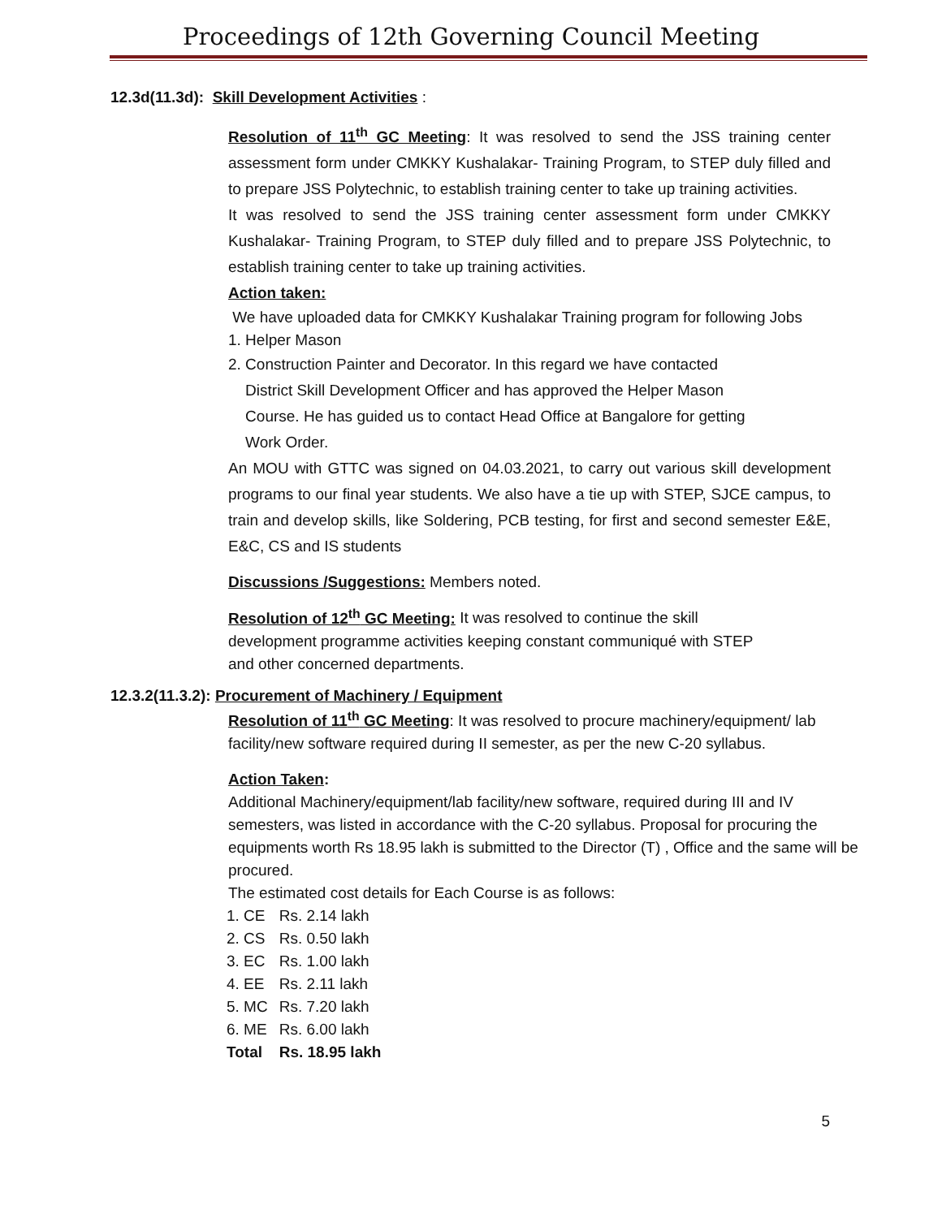Proceedings of 12th Governing Council Meeting
12.3d(11.3d): Skill Development Activities :
Resolution of 11<sup>th</sup> GC Meeting: It was resolved to send the JSS training center assessment form under CMKKY Kushalakar- Training Program, to STEP duly filled and to prepare JSS Polytechnic, to establish training center to take up training activities.
It was resolved to send the JSS training center assessment form under CMKKY Kushalakar- Training Program, to STEP duly filled and to prepare JSS Polytechnic, to establish training center to take up training activities.
Action taken:
We have uploaded data for CMKKY Kushalakar Training program for following Jobs
1. Helper Mason
2. Construction Painter and Decorator. In this regard we have contacted
District Skill Development Officer and has approved the Helper Mason
Course. He has guided us to contact Head Office at Bangalore for getting
Work Order.
An MOU with GTTC was signed on 04.03.2021, to carry out various skill development programs to our final year students. We also have a tie up with STEP, SJCE campus, to train and develop skills, like Soldering, PCB testing, for first and second semester E&E, E&C, CS and IS students
Discussions /Suggestions: Members noted.
Resolution of 12<sup>th</sup> GC Meeting: It was resolved to continue the skill
development programme activities keeping constant communiqué with STEP
and other concerned departments.
12.3.2(11.3.2): Procurement of Machinery / Equipment
Resolution of 11<sup>th</sup> GC Meeting: It was resolved to procure machinery/equipment/ lab facility/new software required during II semester, as per the new C-20 syllabus.
Action Taken:
Additional Machinery/equipment/lab facility/new software, required during III and IV semesters, was listed in accordance with the C-20 syllabus. Proposal for procuring the equipments worth Rs 18.95 lakh is submitted to the Director (T) , Office and the same will be procured.
The estimated cost details for Each Course is as follows:
| 1. CE | Rs. 2.14 lakh |
| 2. CS | Rs. 0.50 lakh |
| 3. EC | Rs. 1.00 lakh |
| 4. EE | Rs. 2.11 lakh |
| 5. MC | Rs. 7.20 lakh |
| 6. ME | Rs. 6.00 lakh |
| Total | Rs. 18.95 lakh |
5